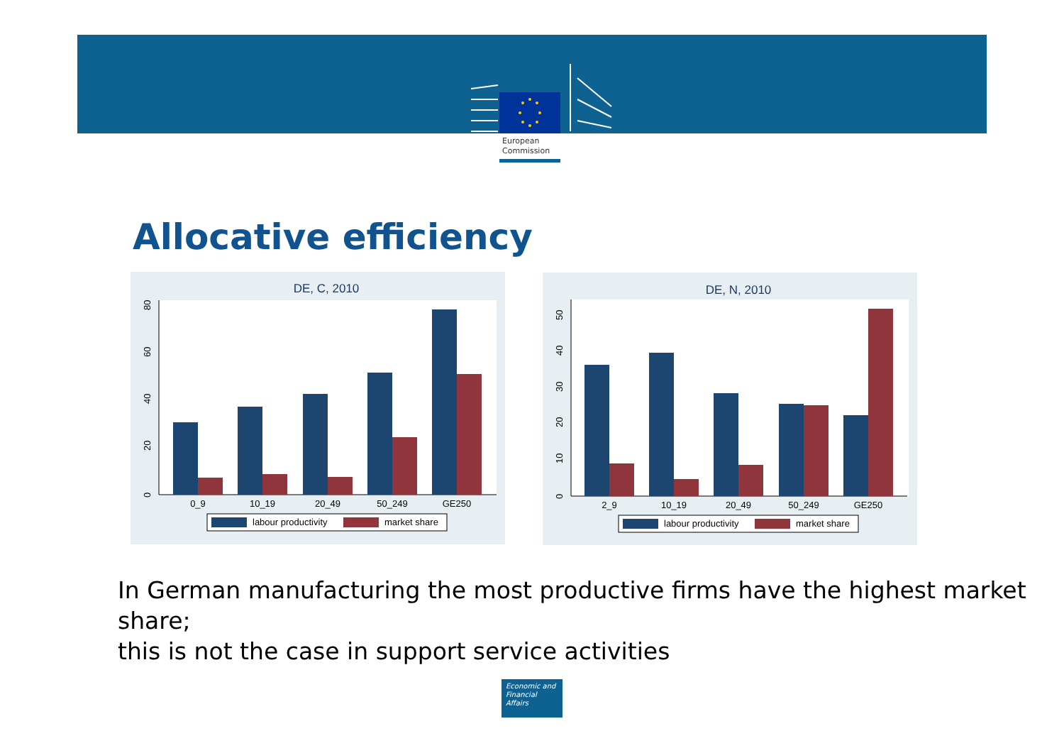European
Commission
Allocative efficiency
DE, C, 2010
0
20
40
60
80
0_9
10_19
20_49
50_249
GE250
labour productivity
market share
DE, N, 2010
0
10
20
30
40
50
2_9
10_19
20_49
50_249
GE250
labour productivity
market share
In German manufacturing the most productive firms have the highest market share;
this is not the case in support service activities
Economic and
Financial Affairs